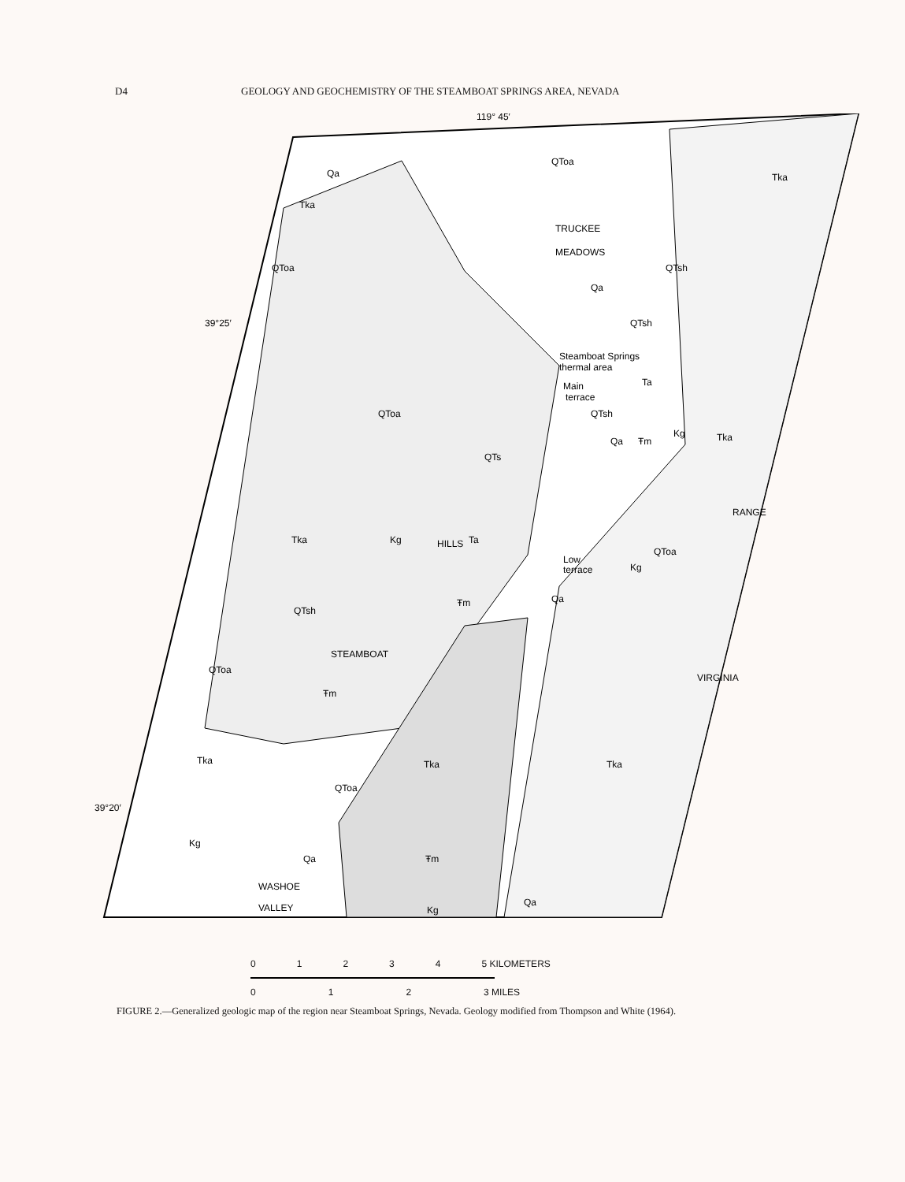D4 GEOLOGY AND GEOCHEMISTRY OF THE STEAMBOAT SPRINGS AREA, NEVADA
119° 45′
Qa
QToa
Tka
Tka
TRUCKEE
MEADOWS
QToa
QTsh
Qa
QTsh
39°25′
Steamboat Springs
thermal area
Main
terrace
Ta
QTsh
QToa
Qa
Ŧm
Kg
Tka
QTs
RANGE
Tka
Kg
Ta
HILLS
Low
terrace
Kg
QToa
Qa
Ŧm
QTsh
STEAMBOAT
VIRGINIA
QToa
Ŧm
Tka
Tka
Tka
QToa
39°20′
Kg
Qa
Ŧm
WASHOE
VALLEY
Kg
Qa
0 1 2 3 4 5 KILOMETERS
0 1 2 3 MILES
FIGURE 2.—Generalized geologic map of the region near Steamboat Springs, Nevada. Geology modified from Thompson and White (1964).